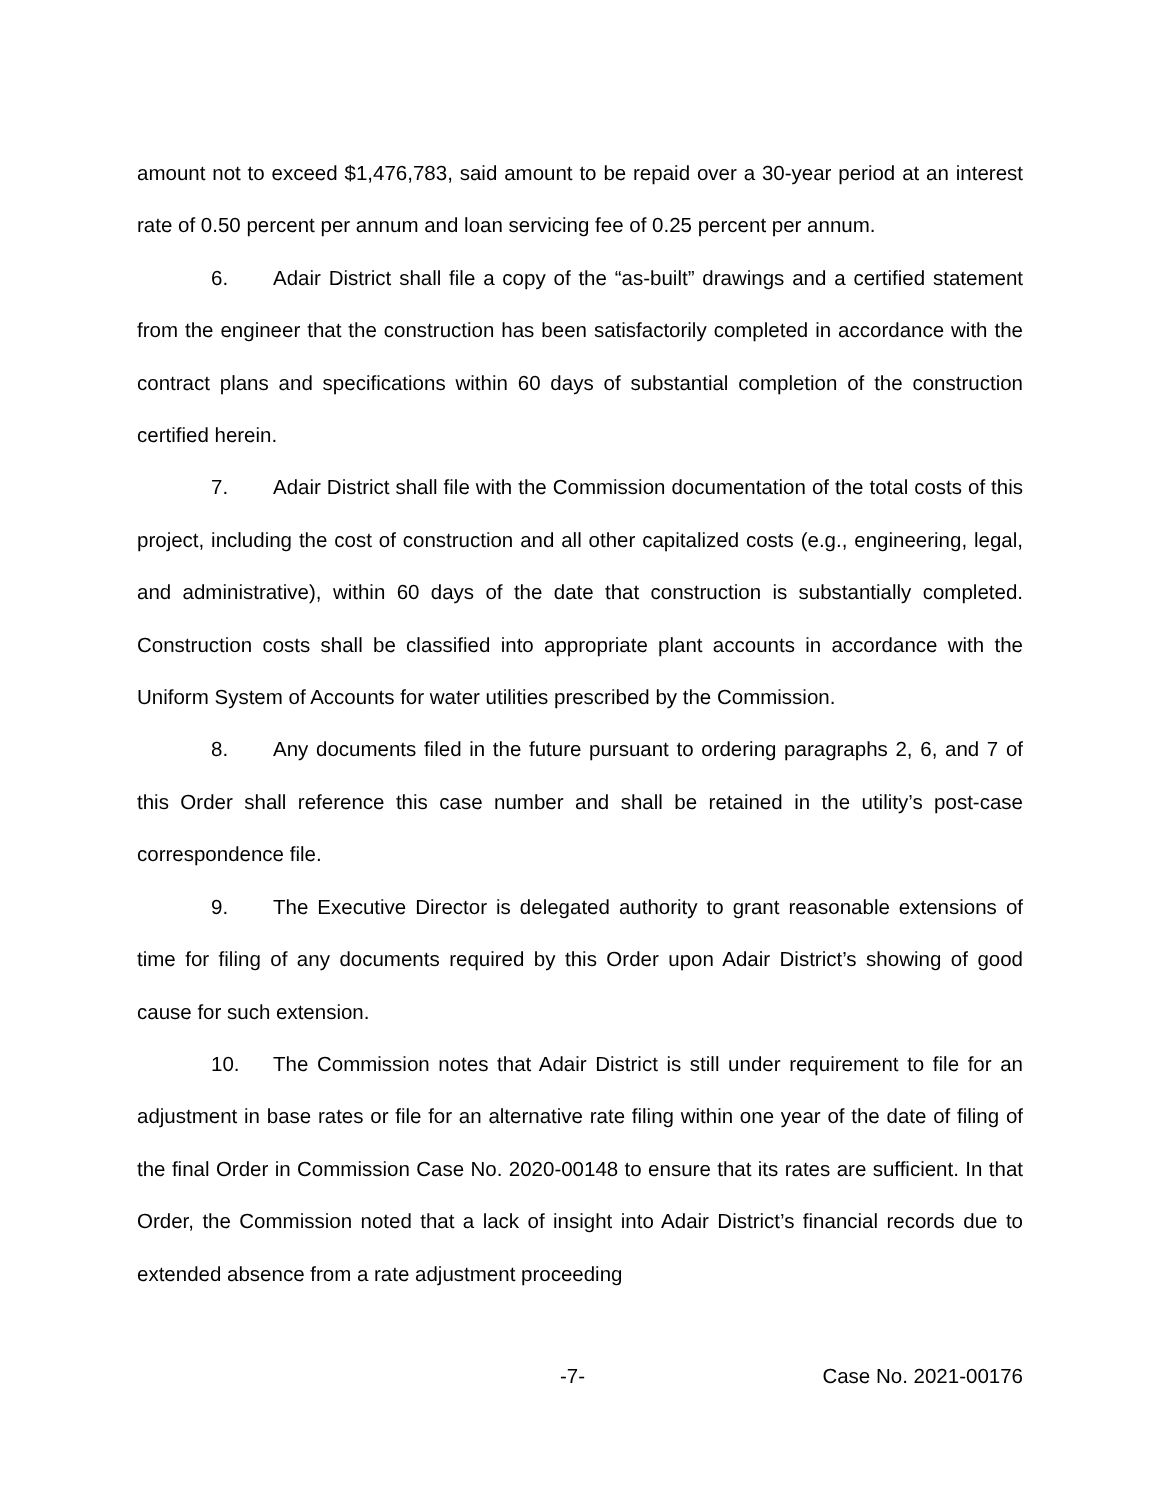amount not to exceed $1,476,783, said amount to be repaid over a 30-year period at an interest rate of 0.50 percent per annum and loan servicing fee of 0.25 percent per annum.
6. Adair District shall file a copy of the “as-built” drawings and a certified statement from the engineer that the construction has been satisfactorily completed in accordance with the contract plans and specifications within 60 days of substantial completion of the construction certified herein.
7. Adair District shall file with the Commission documentation of the total costs of this project, including the cost of construction and all other capitalized costs (e.g., engineering, legal, and administrative), within 60 days of the date that construction is substantially completed. Construction costs shall be classified into appropriate plant accounts in accordance with the Uniform System of Accounts for water utilities prescribed by the Commission.
8. Any documents filed in the future pursuant to ordering paragraphs 2, 6, and 7 of this Order shall reference this case number and shall be retained in the utility’s post-case correspondence file.
9. The Executive Director is delegated authority to grant reasonable extensions of time for filing of any documents required by this Order upon Adair District’s showing of good cause for such extension.
10. The Commission notes that Adair District is still under requirement to file for an adjustment in base rates or file for an alternative rate filing within one year of the date of filing of the final Order in Commission Case No. 2020-00148 to ensure that its rates are sufficient. In that Order, the Commission noted that a lack of insight into Adair District’s financial records due to extended absence from a rate adjustment proceeding
-7- Case No. 2021-00176